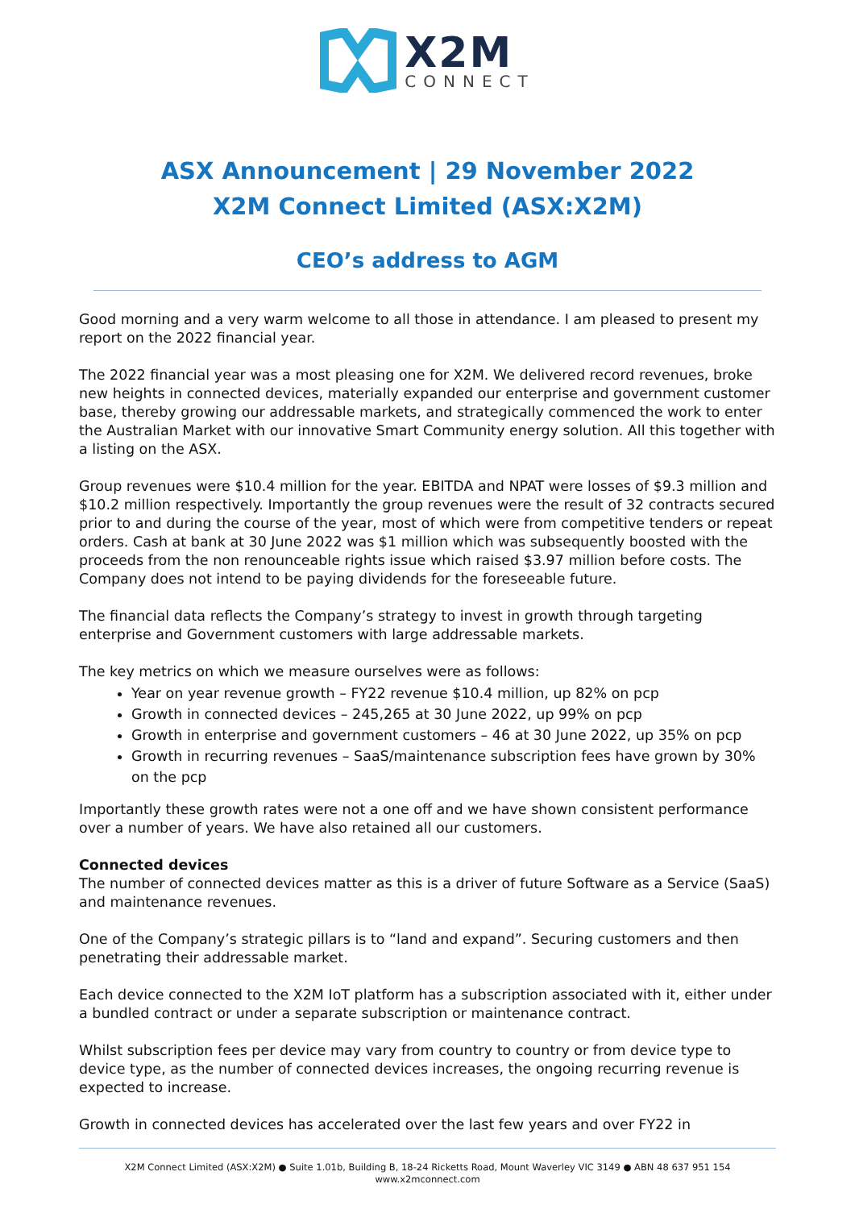X2M
CONNECT
ASX Announcement | 29 November 2022
X2M Connect Limited (ASX:X2M)
CEO’s address to AGM
Good morning and a very warm welcome to all those in attendance. I am pleased to present my report on the 2022 financial year.
The 2022 financial year was a most pleasing one for X2M. We delivered record revenues, broke new heights in connected devices, materially expanded our enterprise and government customer base, thereby growing our addressable markets, and strategically commenced the work to enter the Australian Market with our innovative Smart Community energy solution. All this together with a listing on the ASX.
Group revenues were $10.4 million for the year. EBITDA and NPAT were losses of $9.3 million and $10.2 million respectively. Importantly the group revenues were the result of 32 contracts secured prior to and during the course of the year, most of which were from competitive tenders or repeat orders. Cash at bank at 30 June 2022 was $1 million which was subsequently boosted with the proceeds from the non renounceable rights issue which raised $3.97 million before costs. The Company does not intend to be paying dividends for the foreseeable future.
The financial data reflects the Company’s strategy to invest in growth through targeting enterprise and Government customers with large addressable markets.
The key metrics on which we measure ourselves were as follows:
Year on year revenue growth – FY22 revenue $10.4 million, up 82% on pcp
Growth in connected devices – 245,265 at 30 June 2022, up 99% on pcp
Growth in enterprise and government customers – 46 at 30 June 2022, up 35% on pcp
Growth in recurring revenues – SaaS/maintenance subscription fees have grown by 30% on the pcp
Importantly these growth rates were not a one off and we have shown consistent performance over a number of years. We have also retained all our customers.
Connected devices
The number of connected devices matter as this is a driver of future Software as a Service (SaaS) and maintenance revenues.
One of the Company’s strategic pillars is to “land and expand”. Securing customers and then penetrating their addressable market.
Each device connected to the X2M IoT platform has a subscription associated with it, either under a bundled contract or under a separate subscription or maintenance contract.
Whilst subscription fees per device may vary from country to country or from device type to device type, as the number of connected devices increases, the ongoing recurring revenue is expected to increase.
Growth in connected devices has accelerated over the last few years and over FY22 in
X2M Connect Limited (ASX:X2M) ● Suite 1.01b, Building B, 18-24 Ricketts Road, Mount Waverley VIC 3149 ● ABN 48 637 951 154
www.x2mconnect.com